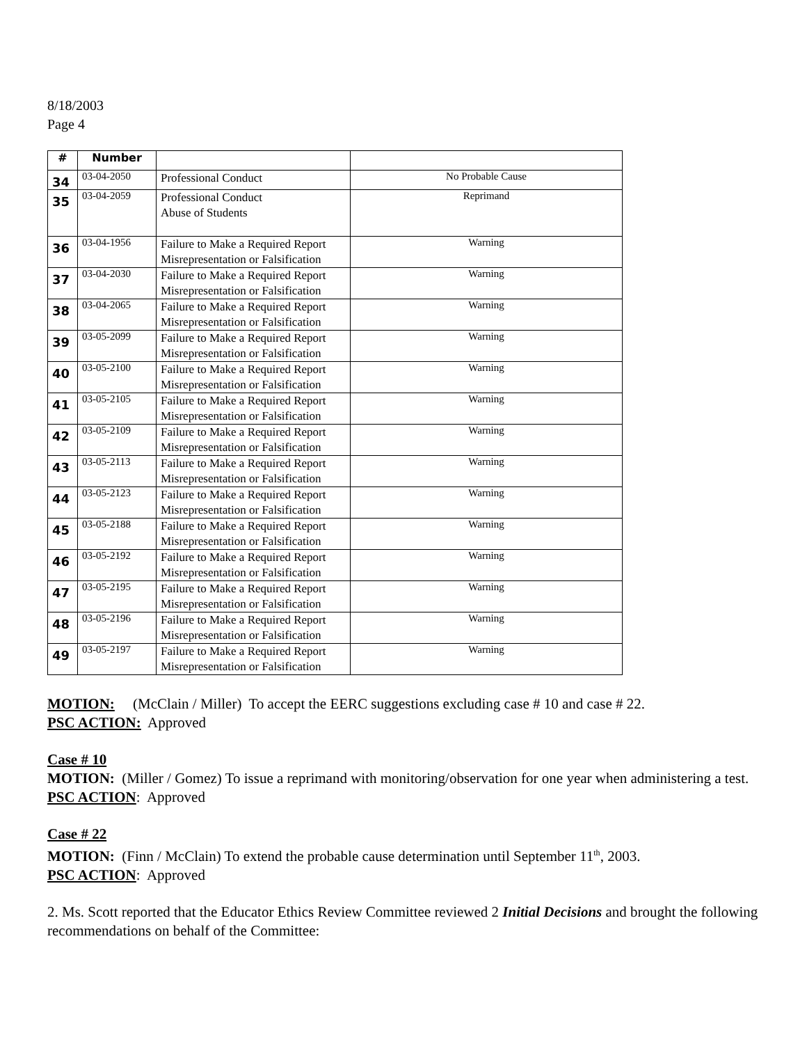8/18/2003
Page 4
| # | Number | | |
| --- | --- | --- | --- |
| 34 | 03-04-2050 | Professional Conduct | No Probable Cause |
| 35 | 03-04-2059 | Professional Conduct Abuse of Students | Reprimand |
| 36 | 03-04-1956 | Failure to Make a Required Report Misrepresentation or Falsification | Warning |
| 37 | 03-04-2030 | Failure to Make a Required Report Misrepresentation or Falsification | Warning |
| 38 | 03-04-2065 | Failure to Make a Required Report Misrepresentation or Falsification | Warning |
| 39 | 03-05-2099 | Failure to Make a Required Report Misrepresentation or Falsification | Warning |
| 40 | 03-05-2100 | Failure to Make a Required Report Misrepresentation or Falsification | Warning |
| 41 | 03-05-2105 | Failure to Make a Required Report Misrepresentation or Falsification | Warning |
| 42 | 03-05-2109 | Failure to Make a Required Report Misrepresentation or Falsification | Warning |
| 43 | 03-05-2113 | Failure to Make a Required Report Misrepresentation or Falsification | Warning |
| 44 | 03-05-2123 | Failure to Make a Required Report Misrepresentation or Falsification | Warning |
| 45 | 03-05-2188 | Failure to Make a Required Report Misrepresentation or Falsification | Warning |
| 46 | 03-05-2192 | Failure to Make a Required Report Misrepresentation or Falsification | Warning |
| 47 | 03-05-2195 | Failure to Make a Required Report Misrepresentation or Falsification | Warning |
| 48 | 03-05-2196 | Failure to Make a Required Report Misrepresentation or Falsification | Warning |
| 49 | 03-05-2197 | Failure to Make a Required Report Misrepresentation or Falsification | Warning |
MOTION: (McClain / Miller) To accept the EERC suggestions excluding case # 10 and case # 22.
PSC ACTION: Approved
Case # 10
MOTION: (Miller / Gomez) To issue a reprimand with monitoring/observation for one year when administering a test.
PSC ACTION: Approved
Case # 22
MOTION: (Finn / McClain) To extend the probable cause determination until September 11<sup>th</sup>, 2003.
PSC ACTION: Approved
2. Ms. Scott reported that the Educator Ethics Review Committee reviewed 2 Initial Decisions and brought the following recommendations on behalf of the Committee: